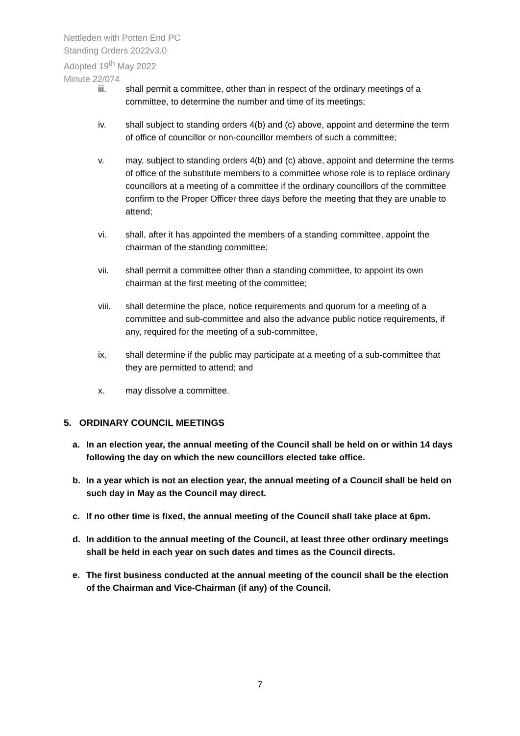Nettleden with Potten End PC
Standing Orders 2022v3.0
Adopted 19<sup>th</sup> May 2022
Minute 22/074
iii. shall permit a committee, other than in respect of the ordinary meetings of a committee, to determine the number and time of its meetings;
iv. shall subject to standing orders 4(b) and (c) above, appoint and determine the term of office of councillor or non-councillor members of such a committee;
v. may, subject to standing orders 4(b) and (c) above, appoint and determine the terms of office of the substitute members to a committee whose role is to replace ordinary councillors at a meeting of a committee if the ordinary councillors of the committee confirm to the Proper Officer three days before the meeting that they are unable to attend;
vi. shall, after it has appointed the members of a standing committee, appoint the chairman of the standing committee;
vii. shall permit a committee other than a standing committee, to appoint its own chairman at the first meeting of the committee;
viii. shall determine the place, notice requirements and quorum for a meeting of a committee and sub-committee and also the advance public notice requirements, if any, required for the meeting of a sub-committee,
ix. shall determine if the public may participate at a meeting of a sub-committee that they are permitted to attend; and
x. may dissolve a committee.
5. ORDINARY COUNCIL MEETINGS
a. In an election year, the annual meeting of the Council shall be held on or within 14 days following the day on which the new councillors elected take office.
b. In a year which is not an election year, the annual meeting of a Council shall be held on such day in May as the Council may direct.
c. If no other time is fixed, the annual meeting of the Council shall take place at 6pm.
d. In addition to the annual meeting of the Council, at least three other ordinary meetings shall be held in each year on such dates and times as the Council directs.
e. The first business conducted at the annual meeting of the council shall be the election of the Chairman and Vice-Chairman (if any) of the Council.
7